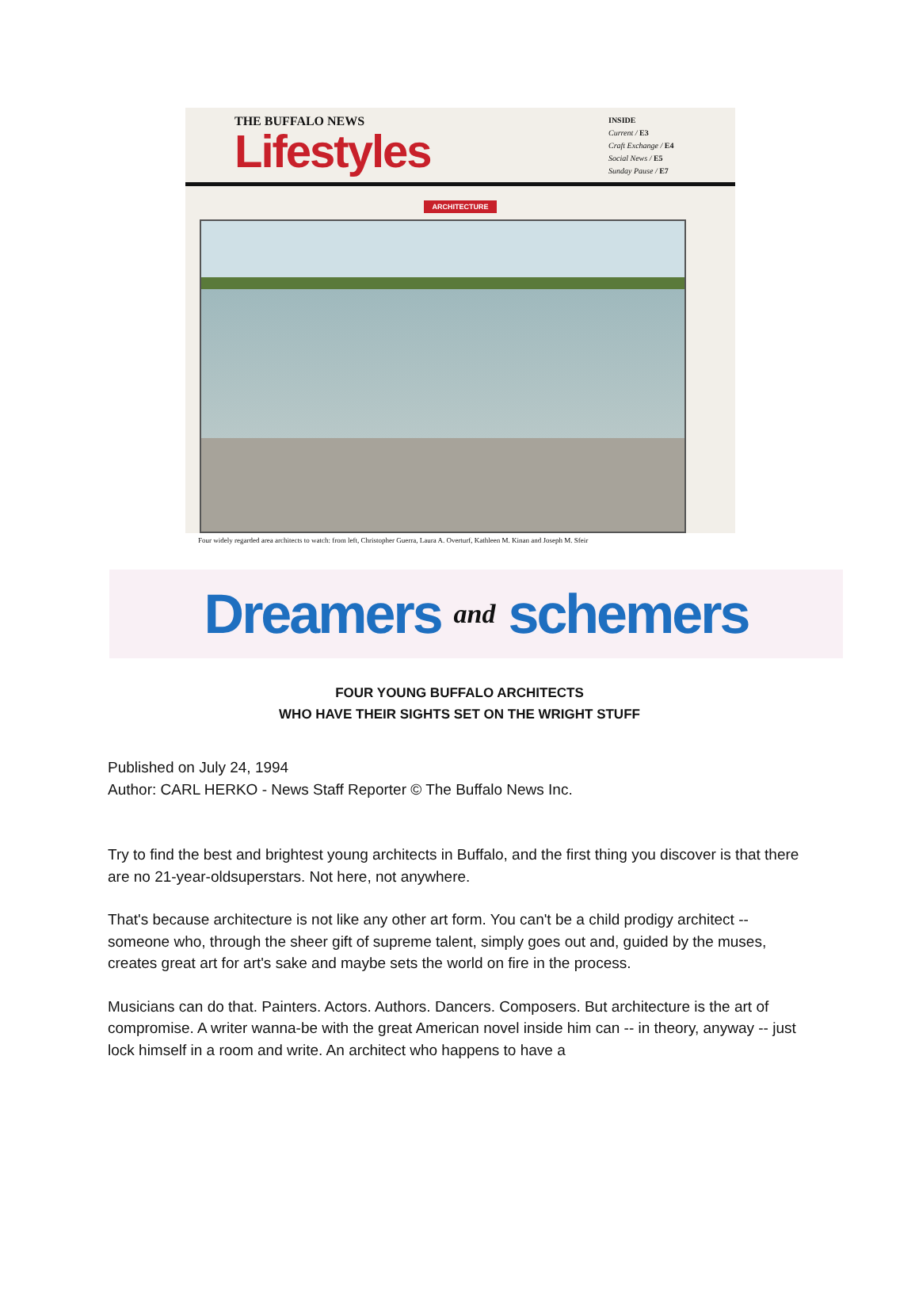THE BUFFALO NEWS
Lifestyles
INSIDE
Current / E3
Craft Exchange / E4
Social News / E5
Sunday Pause / E7
ARCHITECTURE
Four widely regarded area architects to watch: from left, Christopher Guerra, Laura A. Overturf, Kathleen M. Kinan and Joseph M. Sfeir
Dreamers and schemers
FOUR YOUNG BUFFALO ARCHITECTS
WHO HAVE THEIR SIGHTS SET ON THE WRIGHT STUFF
Published on July 24, 1994
Author: CARL HERKO - News Staff Reporter © The Buffalo News Inc.
Try to find the best and brightest young architects in Buffalo, and the first thing you discover is that there are no 21-year-oldsuperstars. Not here, not anywhere.
That's because architecture is not like any other art form. You can't be a child prodigy architect -- someone who, through the sheer gift of supreme talent, simply goes out and, guided by the muses, creates great art for art's sake and maybe sets the world on fire in the process.
Musicians can do that. Painters. Actors. Authors. Dancers. Composers. But architecture is the art of compromise. A writer wanna-be with the great American novel inside him can -- in theory, anyway -- just lock himself in a room and write. An architect who happens to have a